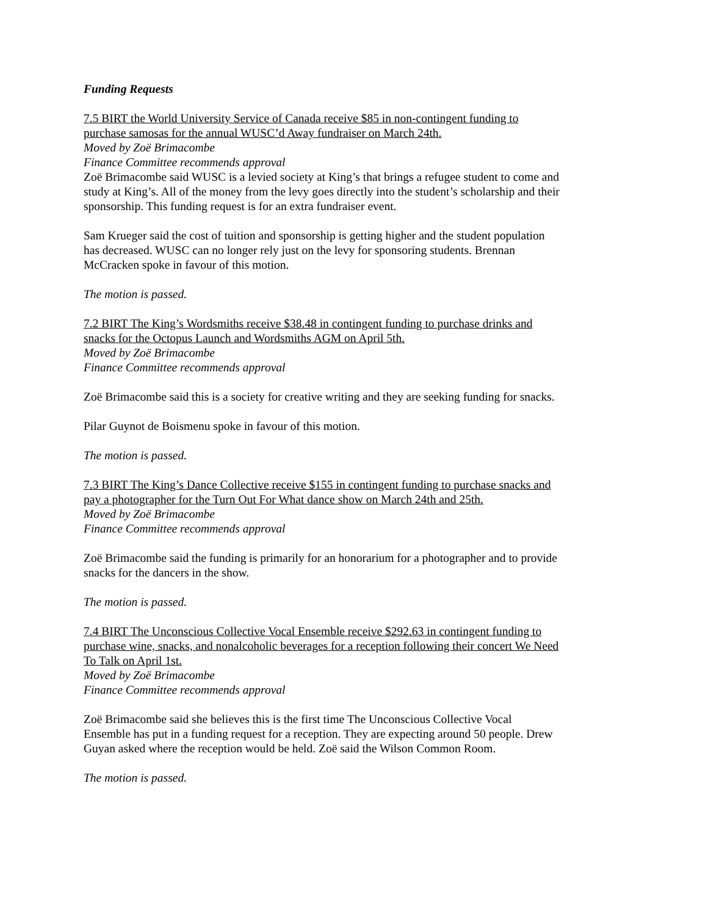Funding Requests
7.5 BIRT the World University Service of Canada receive $85 in non-contingent funding to purchase samosas for the annual WUSC’d Away fundraiser on March 24th.
Moved by Zoë Brimacombe
Finance Committee recommends approval
Zoë Brimacombe said WUSC is a levied society at King’s that brings a refugee student to come and study at King’s. All of the money from the levy goes directly into the student’s scholarship and their sponsorship. This funding request is for an extra fundraiser event.
Sam Krueger said the cost of tuition and sponsorship is getting higher and the student population has decreased. WUSC can no longer rely just on the levy for sponsoring students. Brennan McCracken spoke in favour of this motion.
The motion is passed.
7.2 BIRT The King’s Wordsmiths receive $38.48 in contingent funding to purchase drinks and snacks for the Octopus Launch and Wordsmiths AGM on April 5th.
Moved by Zoë Brimacombe
Finance Committee recommends approval
Zoë Brimacombe said this is a society for creative writing and they are seeking funding for snacks.
Pilar Guynot de Boismenu spoke in favour of this motion.
The motion is passed.
7.3 BIRT The King’s Dance Collective receive $155 in contingent funding to purchase snacks and pay a photographer for the Turn Out For What dance show on March 24th and 25th.
Moved by Zoë Brimacombe
Finance Committee recommends approval
Zoë Brimacombe said the funding is primarily for an honorarium for a photographer and to provide snacks for the dancers in the show.
The motion is passed.
7.4 BIRT The Unconscious Collective Vocal Ensemble receive $292.63 in contingent funding to purchase wine, snacks, and nonalcoholic beverages for a reception following their concert We Need To Talk on April 1st.
Moved by Zoë Brimacombe
Finance Committee recommends approval
Zoë Brimacombe said she believes this is the first time The Unconscious Collective Vocal Ensemble has put in a funding request for a reception. They are expecting around 50 people. Drew Guyan asked where the reception would be held. Zoë said the Wilson Common Room.
The motion is passed.